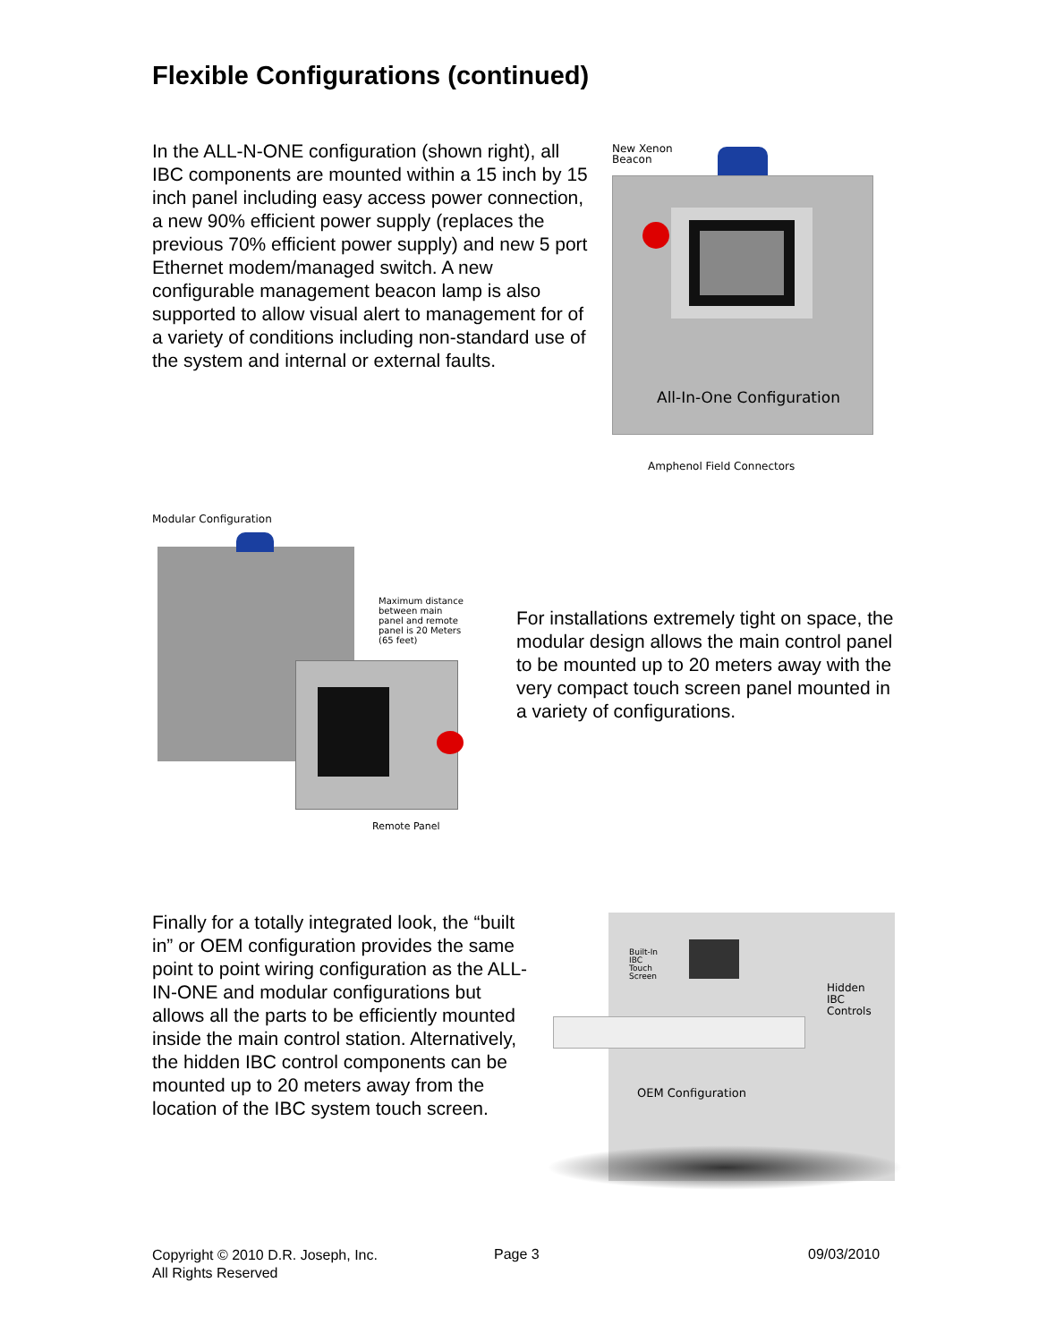Flexible Configurations (continued)
In the ALL-N-ONE configuration (shown right), all IBC components are mounted within a 15 inch by 15 inch panel including easy access power connection, a new 90% efficient power supply (replaces the previous 70% efficient power supply) and new 5 port Ethernet modem/managed switch. A new configurable management beacon lamp is also supported to allow visual alert to management for of a variety of conditions including non-standard use of the system and internal or external faults.
New Xenon
Beacon
All-In-One Configuration
Amphenol Field Connectors
Modular Configuration
Maximum distance between main panel and remote panel is 20 Meters (65 feet)
Remote Panel
For installations extremely tight on space, the modular design allows the main control panel to be mounted up to 20 meters away with the very compact touch screen panel mounted in a variety of configurations.
Finally for a totally integrated look, the “built in” or OEM configuration provides the same point to point wiring configuration as the ALL-IN-ONE and modular configurations but allows all the parts to be efficiently mounted inside the main control station. Alternatively, the hidden IBC control components can be mounted up to 20 meters away from the location of the IBC system touch screen.
Built-In
IBC
Touch
Screen
Hidden
IBC
Controls
OEM Configuration
Copyright © 2010 D.R. Joseph, Inc.
All Rights Reserved
Page 3 09/03/2010